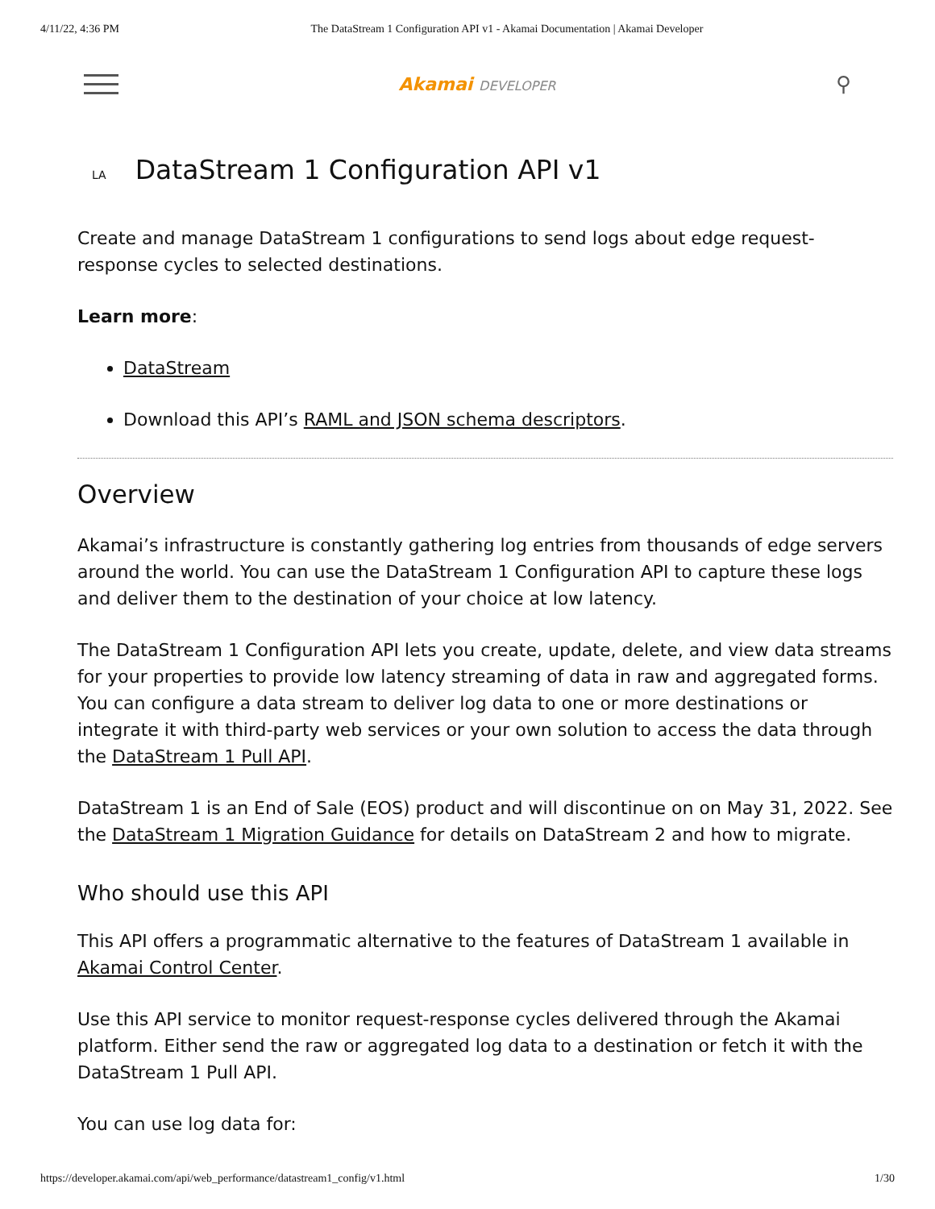4/11/22, 4:36 PM The DataStream 1 Configuration API v1 - Akamai Documentation | Akamai Developer
Akamai DEVELOPER
⚲
LA DataStream 1 Configuration API v1
Create and manage DataStream 1 configurations to send logs about edge request-response cycles to selected destinations.
Learn more:
DataStream
Download this API’s RAML and JSON schema descriptors.
Overview
Akamai’s infrastructure is constantly gathering log entries from thousands of edge servers around the world. You can use the DataStream 1 Configuration API to capture these logs and deliver them to the destination of your choice at low latency.
The DataStream 1 Configuration API lets you create, update, delete, and view data streams for your properties to provide low latency streaming of data in raw and aggregated forms. You can configure a data stream to deliver log data to one or more destinations or integrate it with third-party web services or your own solution to access the data through the DataStream 1 Pull API.
DataStream 1 is an End of Sale (EOS) product and will discontinue on on May 31, 2022. See the DataStream 1 Migration Guidance for details on DataStream 2 and how to migrate.
Who should use this API
This API offers a programmatic alternative to the features of DataStream 1 available in Akamai Control Center.
Use this API service to monitor request-response cycles delivered through the Akamai platform. Either send the raw or aggregated log data to a destination or fetch it with the DataStream 1 Pull API.
You can use log data for:
https://developer.akamai.com/api/web_performance/datastream1_config/v1.html 1/30